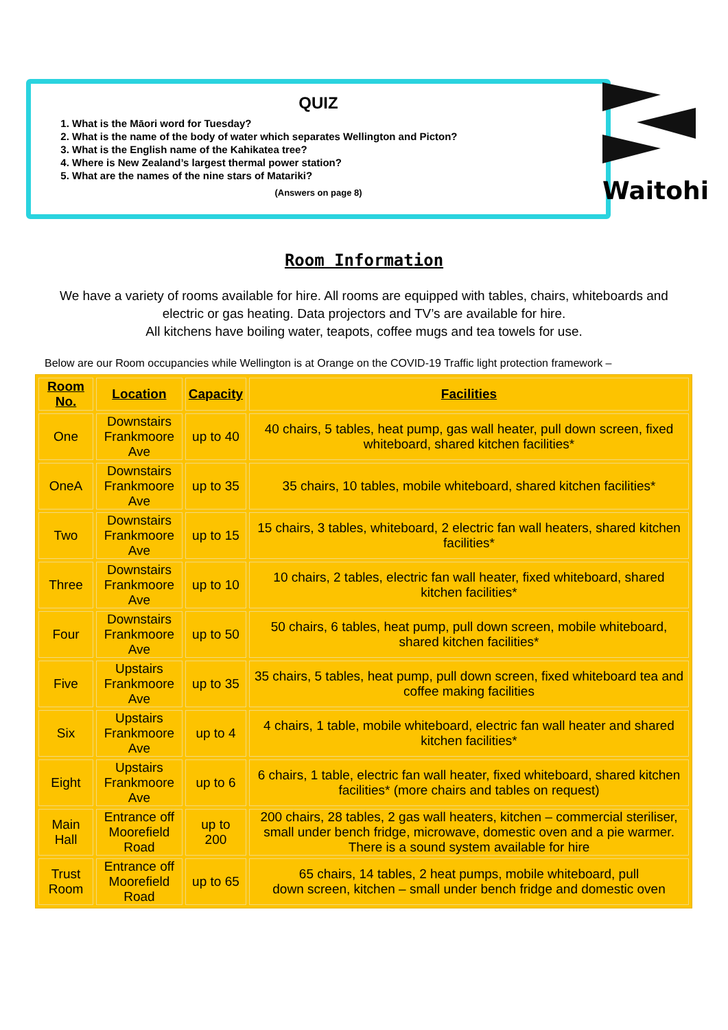QUIZ
1. What is the Māori word for Tuesday?
2. What is the name of the body of water which separates Wellington and Picton?
3. What is the English name of the Kahikatea tree?
4. Where is New Zealand’s largest thermal power station?
5. What are the names of the nine stars of Matariki?
(Answers on page 8)
Waitohi
Room Information
We have a variety of rooms available for hire. All rooms are equipped with tables, chairs, whiteboards and
electric or gas heating. Data projectors and TV’s are available for hire.
All kitchens have boiling water, teapots, coffee mugs and tea towels for use.
Below are our Room occupancies while Wellington is at Orange on the COVID-19 Traffic light protection framework –
| Room No. | Location | Capacity | Facilities |
| --- | --- | --- | --- |
| One | Downstairs Frankmoore Ave | up to 40 | 40 chairs, 5 tables, heat pump, gas wall heater, pull down screen, fixed whiteboard, shared kitchen facilities* |
| OneA | Downstairs Frankmoore Ave | up to 35 | 35 chairs, 10 tables, mobile whiteboard, shared kitchen facilities* |
| Two | Downstairs Frankmoore Ave | up to 15 | 15 chairs, 3 tables, whiteboard, 2 electric fan wall heaters, shared kitchen facilities* |
| Three | Downstairs Frankmoore Ave | up to 10 | 10 chairs, 2 tables, electric fan wall heater, fixed whiteboard, shared kitchen facilities* |
| Four | Downstairs Frankmoore Ave | up to 50 | 50 chairs, 6 tables, heat pump, pull down screen, mobile whiteboard, shared kitchen facilities* |
| Five | Upstairs Frankmoore Ave | up to 35 | 35 chairs, 5 tables, heat pump, pull down screen, fixed whiteboard tea and coffee making facilities |
| Six | Upstairs Frankmoore Ave | up to 4 | 4 chairs, 1 table, mobile whiteboard, electric fan wall heater and shared kitchen facilities* |
| Eight | Upstairs Frankmoore Ave | up to 6 | 6 chairs, 1 table, electric fan wall heater, fixed whiteboard, shared kitchen facilities* (more chairs and tables on request) |
| Main Hall | Entrance off Moorefield Road | up to 200 | 200 chairs, 28 tables, 2 gas wall heaters, kitchen – commercial steriliser, small under bench fridge, microwave, domestic oven and a pie warmer. There is a sound system available for hire |
| Trust Room | Entrance off Moorefield Road | up to 65 | 65 chairs, 14 tables, 2 heat pumps, mobile whiteboard, pull down screen, kitchen – small under bench fridge and domestic oven |